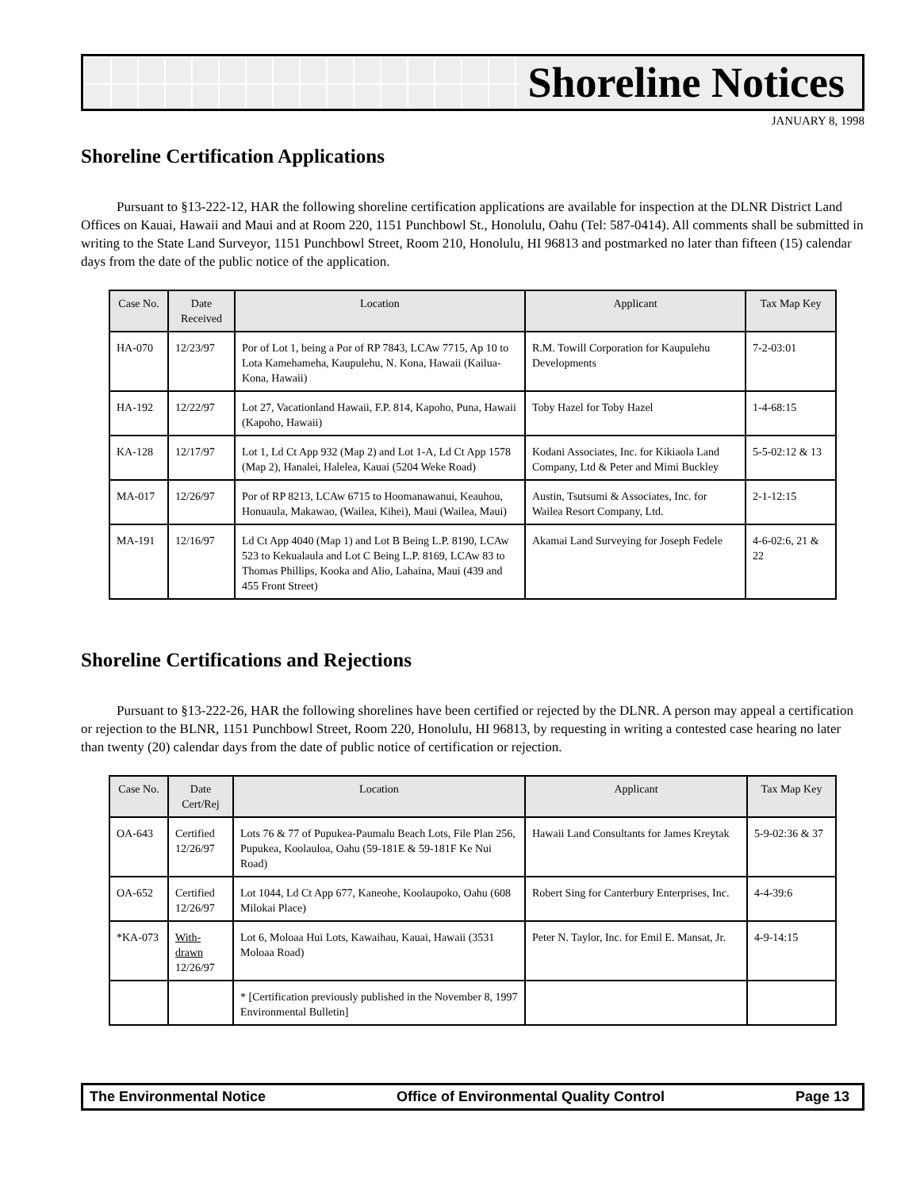Shoreline Notices
JANUARY 8, 1998
Shoreline Certification Applications
Pursuant to §13-222-12, HAR the following shoreline certification applications are available for inspection at the DLNR District Land Offices on Kauai, Hawaii and Maui and at Room 220, 1151 Punchbowl St., Honolulu, Oahu (Tel: 587-0414). All comments shall be submitted in writing to the State Land Surveyor, 1151 Punchbowl Street, Room 210, Honolulu, HI 96813 and postmarked no later than fifteen (15) calendar days from the date of the public notice of the application.
| Case No. | Date Received | Location | Applicant | Tax Map Key |
| --- | --- | --- | --- | --- |
| HA-070 | 12/23/97 | Por of Lot 1, being a Por of RP 7843, LCAw 7715, Ap 10 to Lota Kamehameha, Kaupulehu, N. Kona, Hawaii (Kailua-Kona, Hawaii) | R.M. Towill Corporation for Kaupulehu Developments | 7-2-03:01 |
| HA-192 | 12/22/97 | Lot 27, Vacationland Hawaii, F.P. 814, Kapoho, Puna, Hawaii (Kapoho, Hawaii) | Toby Hazel for Toby Hazel | 1-4-68:15 |
| KA-128 | 12/17/97 | Lot 1, Ld Ct App 932 (Map 2) and Lot 1-A, Ld Ct App 1578 (Map 2), Hanalei, Halelea, Kauai (5204 Weke Road) | Kodani Associates, Inc. for Kikiaola Land Company, Ltd & Peter and Mimi Buckley | 5-5-02:12 & 13 |
| MA-017 | 12/26/97 | Por of RP 8213, LCAw 6715 to Hoomanawanui, Keauhou, Honuaula, Makawao, (Wailea, Kihei), Maui (Wailea, Maui) | Austin, Tsutsumi & Associates, Inc. for Wailea Resort Company, Ltd. | 2-1-12:15 |
| MA-191 | 12/16/97 | Ld Ct App 4040 (Map 1) and Lot B Being L.P. 8190, LCAw 523 to Kekualaula and Lot C Being L.P. 8169, LCAw 83 to Thomas Phillips, Kooka and Alio, Lahaina, Maui (439 and 455 Front Street) | Akamai Land Surveying for Joseph Fedele | 4-6-02:6, 21 & 22 |
Shoreline Certifications and Rejections
Pursuant to §13-222-26, HAR the following shorelines have been certified or rejected by the DLNR. A person may appeal a certification or rejection to the BLNR, 1151 Punchbowl Street, Room 220, Honolulu, HI 96813, by requesting in writing a contested case hearing no later than twenty (20) calendar days from the date of public notice of certification or rejection.
| Case No. | Date Cert/Rej | Location | Applicant | Tax Map Key |
| --- | --- | --- | --- | --- |
| OA-643 | Certified 12/26/97 | Lots 76 & 77 of Pupukea-Paumalu Beach Lots, File Plan 256, Pupukea, Koolauloa, Oahu (59-181E & 59-181F Ke Nui Road) | Hawaii Land Consultants for James Kreytak | 5-9-02:36 & 37 |
| OA-652 | Certified 12/26/97 | Lot 1044, Ld Ct App 677, Kaneohe, Koolaupoko, Oahu (608 Milokai Place) | Robert Sing for Canterbury Enterprises, Inc. | 4-4-39:6 |
| *KA-073 | With-drawn 12/26/97 | Lot 6, Moloaa Hui Lots, Kawaihau, Kauai, Hawaii (3531 Moloaa Road) | Peter N. Taylor, Inc. for Emil E. Mansat, Jr. | 4-9-14:15 |
| | | * [Certification previously published in the November 8, 1997 Environmental Bulletin] | | |
The Environmental Notice Office of Environmental Quality Control Page 13